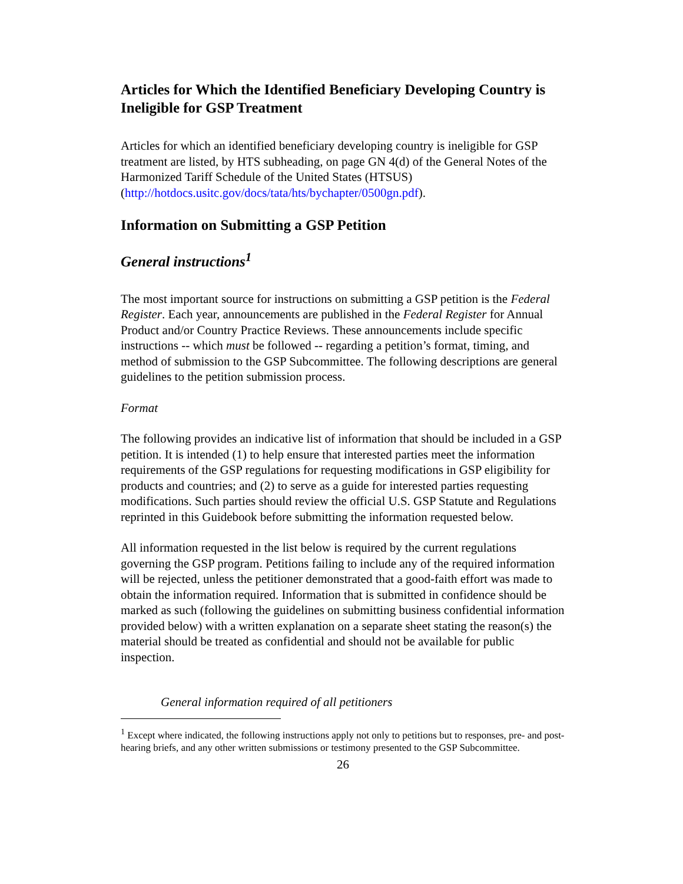Articles for Which the Identified Beneficiary Developing Country is Ineligible for GSP Treatment
Articles for which an identified beneficiary developing country is ineligible for GSP treatment are listed, by HTS subheading, on page GN 4(d) of the General Notes of the Harmonized Tariff Schedule of the United States (HTSUS) (http://hotdocs.usitc.gov/docs/tata/hts/bychapter/0500gn.pdf).
Information on Submitting a GSP Petition
General instructions<sup>1</sup>
The most important source for instructions on submitting a GSP petition is the Federal Register. Each year, announcements are published in the Federal Register for Annual Product and/or Country Practice Reviews. These announcements include specific instructions -- which must be followed -- regarding a petition’s format, timing, and method of submission to the GSP Subcommittee. The following descriptions are general guidelines to the petition submission process.
Format
The following provides an indicative list of information that should be included in a GSP petition. It is intended (1) to help ensure that interested parties meet the information requirements of the GSP regulations for requesting modifications in GSP eligibility for products and countries; and (2) to serve as a guide for interested parties requesting modifications. Such parties should review the official U.S. GSP Statute and Regulations reprinted in this Guidebook before submitting the information requested below.
All information requested in the list below is required by the current regulations governing the GSP program. Petitions failing to include any of the required information will be rejected, unless the petitioner demonstrated that a good-faith effort was made to obtain the information required. Information that is submitted in confidence should be marked as such (following the guidelines on submitting business confidential information provided below) with a written explanation on a separate sheet stating the reason(s) the material should be treated as confidential and should not be available for public inspection.
General information required of all petitioners
<sup>1</sup> Except where indicated, the following instructions apply not only to petitions but to responses, pre- and post-hearing briefs, and any other written submissions or testimony presented to the GSP Subcommittee.
26